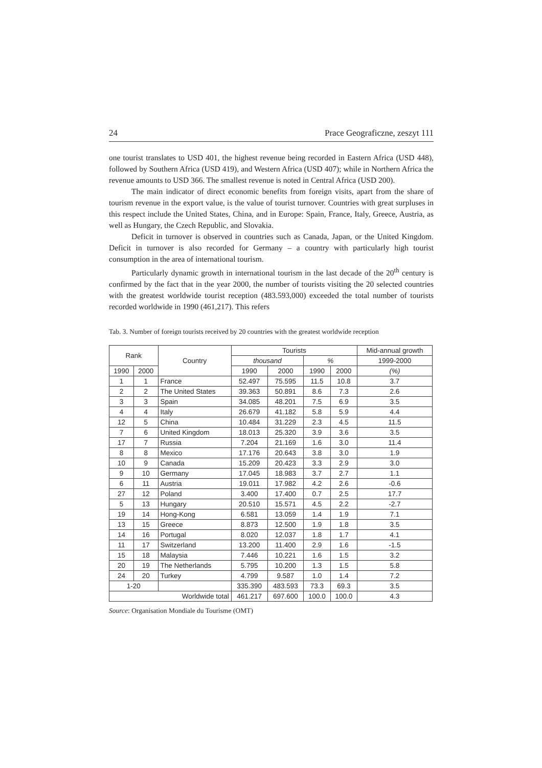24 Prace Geograficzne, zeszyt 111
one tourist translates to USD 401, the highest revenue being recorded in Eastern Africa (USD 448), followed by Southern Africa (USD 419), and Western Africa (USD 407); while in Northern Africa the revenue amounts to USD 366. The smallest revenue is noted in Central Africa (USD 200).
The main indicator of direct economic benefits from foreign visits, apart from the share of tourism revenue in the export value, is the value of tourist turnover. Countries with great surpluses in this respect include the United States, China, and in Europe: Spain, France, Italy, Greece, Austria, as well as Hungary, the Czech Republic, and Slovakia.
Deficit in turnover is observed in countries such as Canada, Japan, or the United Kingdom. Deficit in turnover is also recorded for Germany – a country with particularly high tourist consumption in the area of international tourism.
Particularly dynamic growth in international tourism in the last decade of the 20<sup>th</sup> century is confirmed by the fact that in the year 2000, the number of tourists visiting the 20 selected countries with the greatest worldwide tourist reception (483.593,000) exceeded the total number of tourists recorded worldwide in 1990 (461,217). This refers
Tab. 3. Number of foreign tourists received by 20 countries with the greatest worldwide reception
| Rank | | Country | Tourists | | | | Mid-annual growth |
| --- | --- | --- | --- | --- | --- | --- | --- |
| | | | thousand | | % | | 1999-2000 |
| 1990 | 2000 | | 1990 | 2000 | 1990 | 2000 | (%) |
| 1 | 1 | France | 52.497 | 75.595 | 11.5 | 10.8 | 3.7 |
| 2 | 2 | The United States | 39.363 | 50.891 | 8.6 | 7.3 | 2.6 |
| 3 | 3 | Spain | 34.085 | 48.201 | 7.5 | 6.9 | 3.5 |
| 4 | 4 | Italy | 26.679 | 41.182 | 5.8 | 5.9 | 4.4 |
| 12 | 5 | China | 10.484 | 31.229 | 2.3 | 4.5 | 11.5 |
| 7 | 6 | United Kingdom | 18.013 | 25.320 | 3.9 | 3.6 | 3.5 |
| 17 | 7 | Russia | 7.204 | 21.169 | 1.6 | 3.0 | 11.4 |
| 8 | 8 | Mexico | 17.176 | 20.643 | 3.8 | 3.0 | 1.9 |
| 10 | 9 | Canada | 15.209 | 20.423 | 3.3 | 2.9 | 3.0 |
| 9 | 10 | Germany | 17.045 | 18.983 | 3.7 | 2.7 | 1.1 |
| 6 | 11 | Austria | 19.011 | 17.982 | 4.2 | 2.6 | -0.6 |
| 27 | 12 | Poland | 3.400 | 17.400 | 0.7 | 2.5 | 17.7 |
| 5 | 13 | Hungary | 20.510 | 15.571 | 4.5 | 2.2 | -2.7 |
| 19 | 14 | Hong-Kong | 6.581 | 13.059 | 1.4 | 1.9 | 7.1 |
| 13 | 15 | Greece | 8.873 | 12.500 | 1.9 | 1.8 | 3.5 |
| 14 | 16 | Portugal | 8.020 | 12.037 | 1.8 | 1.7 | 4.1 |
| 11 | 17 | Switzerland | 13.200 | 11.400 | 2.9 | 1.6 | -1.5 |
| 15 | 18 | Malaysia | 7.446 | 10.221 | 1.6 | 1.5 | 3.2 |
| 20 | 19 | The Netherlands | 5.795 | 10.200 | 1.3 | 1.5 | 5.8 |
| 24 | 20 | Turkey | 4.799 | 9.587 | 1.0 | 1.4 | 7.2 |
| 1-20 | | | 335.390 | 483.593 | 73.3 | 69.3 | 3.5 |
| Worldwide total | | | 461.217 | 697.600 | 100.0 | 100.0 | 4.3 |
Source: Organisation Mondiale du Tourisme (OMT)